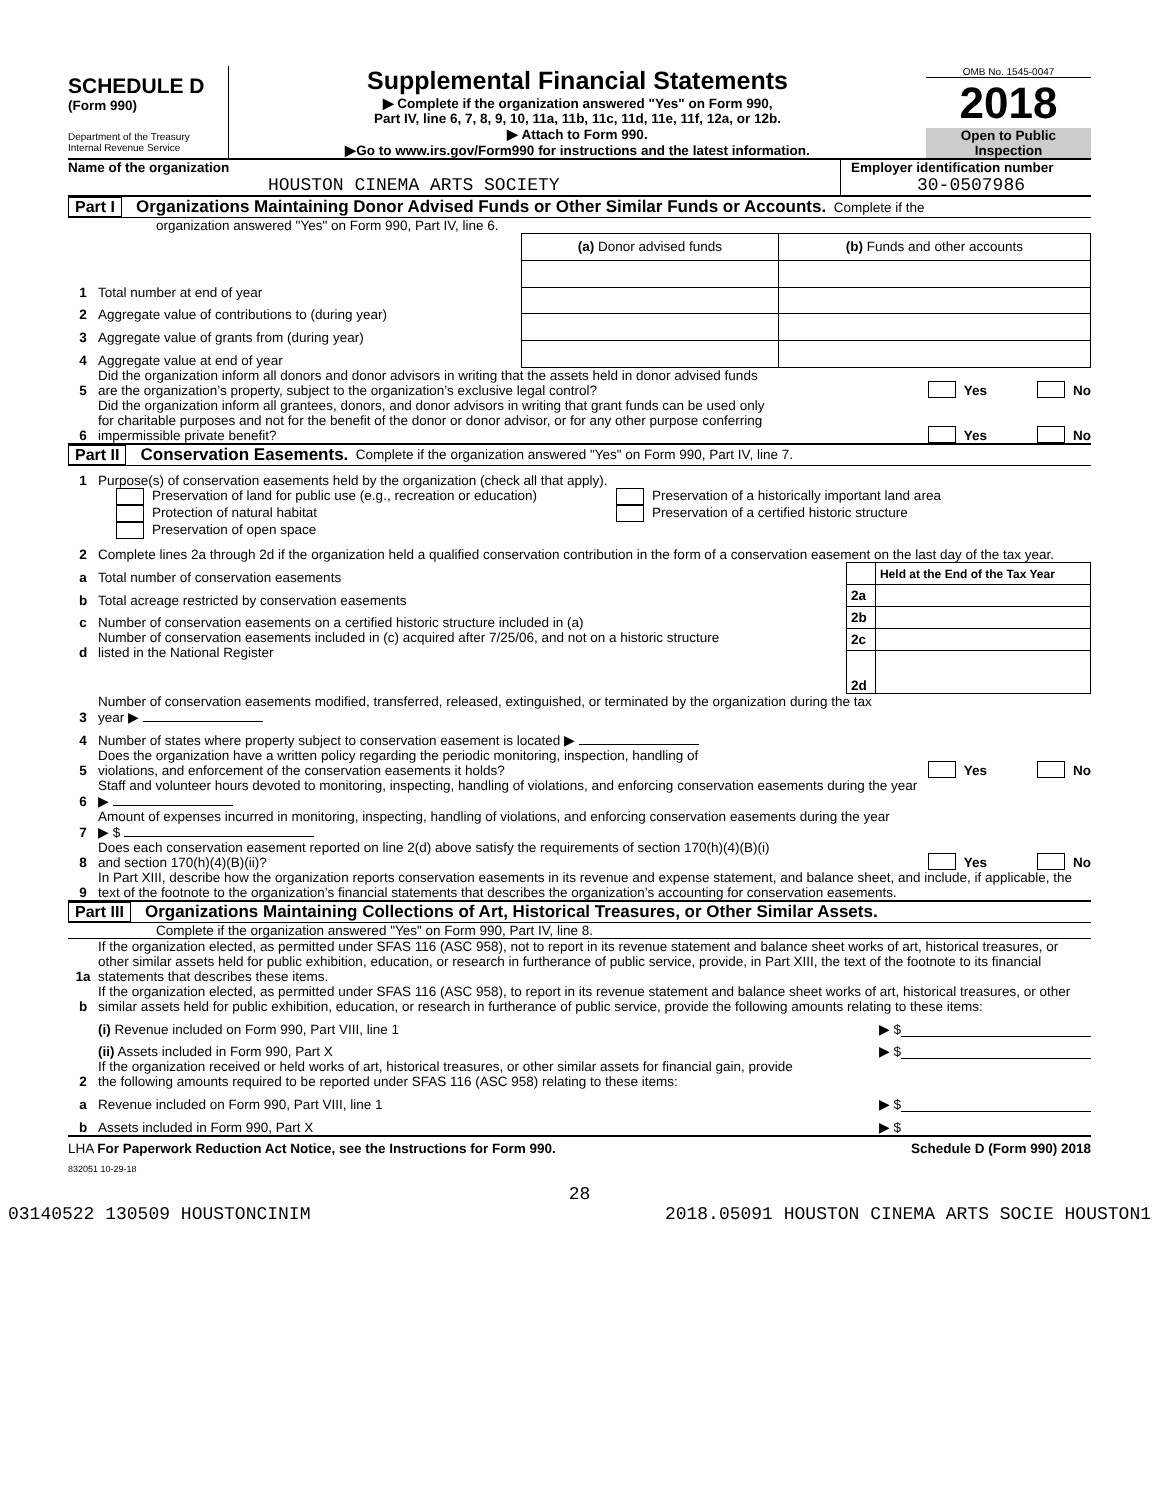SCHEDULE D
(Form 990)
Department of the Treasury
Internal Revenue Service
Supplemental Financial Statements
▶ Complete if the organization answered "Yes" on Form 990,
Part IV, line 6, 7, 8, 9, 10, 11a, 11b, 11c, 11d, 11e, 11f, 12a, or 12b.
▶ Attach to Form 990.
▶Go to www.irs.gov/Form990 for instructions and the latest information.
OMB No. 1545-0047
2018
Open to Public
Inspection
Name of the organization
HOUSTON CINEMA ARTS SOCIETY
Employer identification number
30-0507986
Part I Organizations Maintaining Donor Advised Funds or Other Similar Funds or Accounts. Complete if the
organization answered "Yes" on Form 990, Part IV, line 6.
1 Total number at end of year
2 Aggregate value of contributions to (during year)
3 Aggregate value of grants from (during year)
4 Aggregate value at end of year
| (a) Donor advised funds | (b) Funds and other accounts |
5 Did the organization inform all donors and donor advisors in writing that the assets held in donor advised funds
are the organization’s property, subject to the organization’s exclusive legal control? Yes No
6 Did the organization inform all grantees, donors, and donor advisors in writing that grant funds can be used only
for charitable purposes and not for the benefit of the donor or donor advisor, or for any other purpose conferring
impermissible private benefit? Yes No
Part II Conservation Easements. Complete if the organization answered "Yes" on Form 990, Part IV, line 7.
1 Purpose(s) of conservation easements held by the organization (check all that apply).
Preservation of land for public use (e.g., recreation or education)
Protection of natural habitat
Preservation of open space
Preservation of a historically important land area
Preservation of a certified historic structure
2 Complete lines 2a through 2d if the organization held a qualified conservation contribution in the form of a conservation easement on the last day of the tax year.
a Total number of conservation easements
b Total acreage restricted by conservation easements
c Number of conservation easements on a certified historic structure included in (a)
d Number of conservation easements included in (c) acquired after 7/25/06, and not on a historic structure
listed in the National Register
| | Held at the End of the Tax Year |
| 2a | |
| 2b | |
| 2c | |
| 2d | |
3 Number of conservation easements modified, transferred, released, extinguished, or terminated by the organization during the tax
year ▶
4 Number of states where property subject to conservation easement is located ▶
5 Does the organization have a written policy regarding the periodic monitoring, inspection, handling of
violations, and enforcement of the conservation easements it holds? Yes No
6 Staff and volunteer hours devoted to monitoring, inspecting, handling of violations, and enforcing conservation easements during the year
▶
7 Amount of expenses incurred in monitoring, inspecting, handling of violations, and enforcing conservation easements during the year
▶ $
8 Does each conservation easement reported on line 2(d) above satisfy the requirements of section 170(h)(4)(B)(i)
and section 170(h)(4)(B)(ii)? Yes No
9 In Part XIII, describe how the organization reports conservation easements in its revenue and expense statement, and balance sheet, and include, if applicable, the text of the footnote to the organization’s financial statements that describes the organization’s accounting for conservation easements.
Part III Organizations Maintaining Collections of Art, Historical Treasures, or Other Similar Assets.
Complete if the organization answered "Yes" on Form 990, Part IV, line 8.
1a If the organization elected, as permitted under SFAS 116 (ASC 958), not to report in its revenue statement and balance sheet works of art, historical treasures, or other similar assets held for public exhibition, education, or research in furtherance of public service, provide, in Part XIII, the text of the footnote to its financial statements that describes these items.
b If the organization elected, as permitted under SFAS 116 (ASC 958), to report in its revenue statement and balance sheet works of art, historical treasures, or other similar assets held for public exhibition, education, or research in furtherance of public service, provide the following amounts relating to these items:
(i) Revenue included on Form 990, Part VIII, line 1 ▶ $
(ii) Assets included in Form 990, Part X ▶ $
2 If the organization received or held works of art, historical treasures, or other similar assets for financial gain, provide
the following amounts required to be reported under SFAS 116 (ASC 958) relating to these items:
a Revenue included on Form 990, Part VIII, line 1 ▶ $
b Assets included in Form 990, Part X ▶ $
LHA For Paperwork Reduction Act Notice, see the Instructions for Form 990. Schedule D (Form 990) 2018
832051 10-29-18
28
03140522 130509 HOUSTONCINIM 2018.05091 HOUSTON CINEMA ARTS SOCIE HOUSTON1